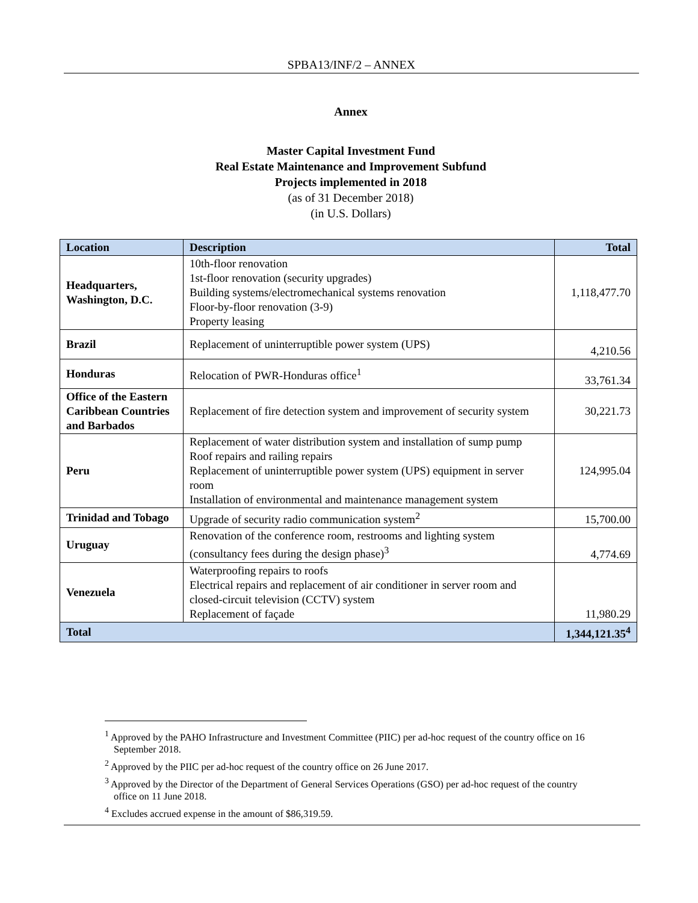SPBA13/INF/2 – ANNEX
Annex
Master Capital Investment Fund
Real Estate Maintenance and Improvement Subfund
Projects implemented in 2018
(as of 31 December 2018)
(in U.S. Dollars)
| Location | Description | Total |
| --- | --- | --- |
| Headquarters, Washington, D.C. | 10th-floor renovation 1st-floor renovation (security upgrades) Building systems/electromechanical systems renovation Floor-by-floor renovation (3-9) Property leasing | 1,118,477.70 |
| Brazil | Replacement of uninterruptible power system (UPS) | 4,210.56 |
| Honduras | Relocation of PWR-Honduras office<sup>1</sup> | 33,761.34 |
| Office of the Eastern Caribbean Countries and Barbados | Replacement of fire detection system and improvement of security system | 30,221.73 |
| Peru | Replacement of water distribution system and installation of sump pump Roof repairs and railing repairs Replacement of uninterruptible power system (UPS) equipment in server room Installation of environmental and maintenance management system | 124,995.04 |
| Trinidad and Tobago | Upgrade of security radio communication system<sup>2</sup> | 15,700.00 |
| Uruguay | Renovation of the conference room, restrooms and lighting system (consultancy fees during the design phase)<sup>3</sup> | 4,774.69 |
| Venezuela | Waterproofing repairs to roofs Electrical repairs and replacement of air conditioner in server room and closed-circuit television (CCTV) system Replacement of façade | 11,980.29 |
| Total | | 1,344,121.35<sup>4</sup> |
<sup>1</sup> Approved by the PAHO Infrastructure and Investment Committee (PIIC) per ad-hoc request of the country office on 16 September 2018.
<sup>2</sup> Approved by the PIIC per ad-hoc request of the country office on 26 June 2017.
<sup>3</sup> Approved by the Director of the Department of General Services Operations (GSO) per ad-hoc request of the country office on 11 June 2018.
<sup>4</sup> Excludes accrued expense in the amount of $86,319.59.